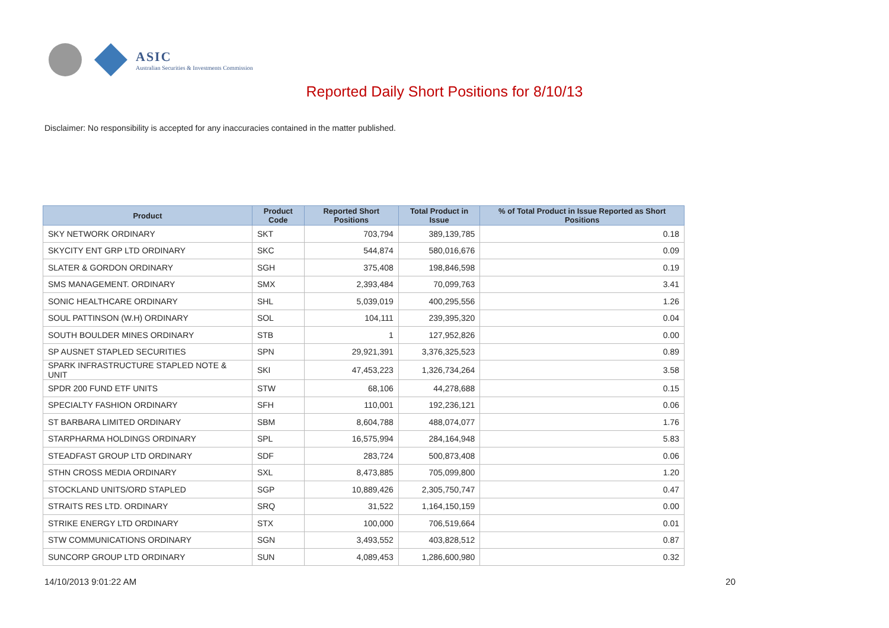ASIC
Australian Securities & Investments Commission
Reported Daily Short Positions for 8/10/13
Disclaimer: No responsibility is accepted for any inaccuracies contained in the matter published.
| Product | Product Code | Reported Short Positions | Total Product in Issue | % of Total Product in Issue Reported as Short Positions |
| --- | --- | --- | --- | --- |
| SKY NETWORK ORDINARY | SKT | 703,794 | 389,139,785 | 0.18 |
| SKYCITY ENT GRP LTD ORDINARY | SKC | 544,874 | 580,016,676 | 0.09 |
| SLATER & GORDON ORDINARY | SGH | 375,408 | 198,846,598 | 0.19 |
| SMS MANAGEMENT. ORDINARY | SMX | 2,393,484 | 70,099,763 | 3.41 |
| SONIC HEALTHCARE ORDINARY | SHL | 5,039,019 | 400,295,556 | 1.26 |
| SOUL PATTINSON (W.H) ORDINARY | SOL | 104,111 | 239,395,320 | 0.04 |
| SOUTH BOULDER MINES ORDINARY | STB | 1 | 127,952,826 | 0.00 |
| SP AUSNET STAPLED SECURITIES | SPN | 29,921,391 | 3,376,325,523 | 0.89 |
| SPARK INFRASTRUCTURE STAPLED NOTE & UNIT | SKI | 47,453,223 | 1,326,734,264 | 3.58 |
| SPDR 200 FUND ETF UNITS | STW | 68,106 | 44,278,688 | 0.15 |
| SPECIALTY FASHION ORDINARY | SFH | 110,001 | 192,236,121 | 0.06 |
| ST BARBARA LIMITED ORDINARY | SBM | 8,604,788 | 488,074,077 | 1.76 |
| STARPHARMA HOLDINGS ORDINARY | SPL | 16,575,994 | 284,164,948 | 5.83 |
| STEADFAST GROUP LTD ORDINARY | SDF | 283,724 | 500,873,408 | 0.06 |
| STHN CROSS MEDIA ORDINARY | SXL | 8,473,885 | 705,099,800 | 1.20 |
| STOCKLAND UNITS/ORD STAPLED | SGP | 10,889,426 | 2,305,750,747 | 0.47 |
| STRAITS RES LTD. ORDINARY | SRQ | 31,522 | 1,164,150,159 | 0.00 |
| STRIKE ENERGY LTD ORDINARY | STX | 100,000 | 706,519,664 | 0.01 |
| STW COMMUNICATIONS ORDINARY | SGN | 3,493,552 | 403,828,512 | 0.87 |
| SUNCORP GROUP LTD ORDINARY | SUN | 4,089,453 | 1,286,600,980 | 0.32 |
14/10/2013 9:01:22 AM 20